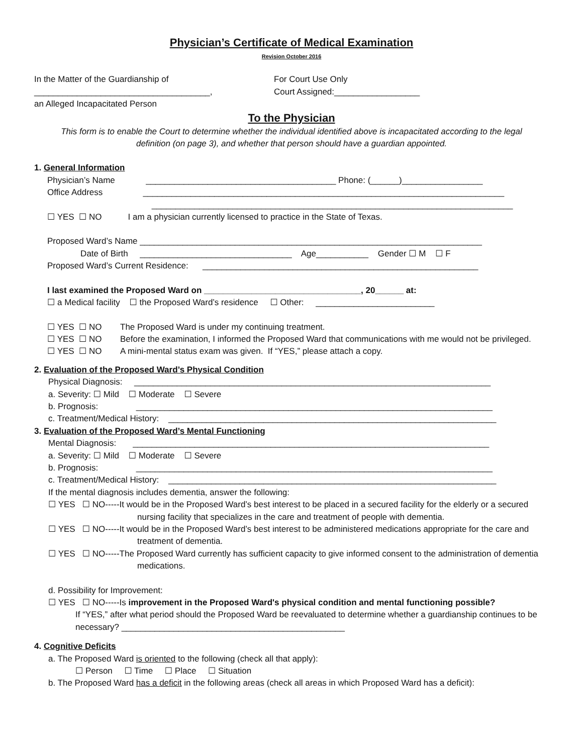Physician’s Certificate of Medical Examination
Revision October 2016
In the Matter of the Guardianship of
_____________________________________,
For Court Use Only
Court Assigned:__________________
an Alleged Incapacitated Person
To the Physician
This form is to enable the Court to determine whether the individual identified above is incapacitated according to the legal definition (on page 3), and whether that person should have a guardian appointed.
1. General Information
Physician’s Name ________________________________________ Phone: (______)_________________
Office Address ____________________________________________________________________________
____________________________________________________________________________
☐ YES ☐ NO I am a physician currently licensed to practice in the State of Texas.
Proposed Ward’s Name ________________________________________________________________________
Date of Birth ________________________________ Age___________ Gender ☐ M ☐ F
Proposed Ward’s Current Residence: __________________________________________________________
I last examined the Proposed Ward on _________________________________, 20______ at:
☐ a Medical facility ☐ the Proposed Ward’s residence ☐ Other: _________________________
☐ YES ☐ NO The Proposed Ward is under my continuing treatment.
☐ YES ☐ NO Before the examination, I informed the Proposed Ward that communications with me would not be privileged.
☐ YES ☐ NO A mini-mental status exam was given. If “YES,” please attach a copy.
2. Evaluation of the Proposed Ward’s Physical Condition
Physical Diagnosis: ___________________________________________________________________________
a. Severity: ☐ Mild ☐ Moderate ☐ Severe
b. Prognosis: ___________________________________________________________________________
c. Treatment/Medical History: _____________________________________________________________________
3. Evaluation of the Proposed Ward’s Mental Functioning
Mental Diagnosis: ___________________________________________________________________________
a. Severity: ☐ Mild ☐ Moderate ☐ Severe
b. Prognosis: ___________________________________________________________________________
c. Treatment/Medical History: _____________________________________________________________________
If the mental diagnosis includes dementia, answer the following:
☐ YES ☐ NO-----It would be in the Proposed Ward’s best interest to be placed in a secured facility for the elderly or a secured nursing facility that specializes in the care and treatment of people with dementia.
☐ YES ☐ NO-----It would be in the Proposed Ward’s best interest to be administered medications appropriate for the care and treatment of dementia.
☐ YES ☐ NO-----The Proposed Ward currently has sufficient capacity to give informed consent to the administration of dementia medications.
d. Possibility for Improvement:
☐ YES ☐ NO-----Is improvement in the Proposed Ward's physical condition and mental functioning possible?
If “YES,” after what period should the Proposed Ward be reevaluated to determine whether a guardianship continues to be necessary? _______________________________________________
4. Cognitive Deficits
a. The Proposed Ward is oriented to the following (check all that apply):
☐ Person ☐ Time ☐ Place ☐ Situation
b. The Proposed Ward has a deficit in the following areas (check all areas in which Proposed Ward has a deficit):